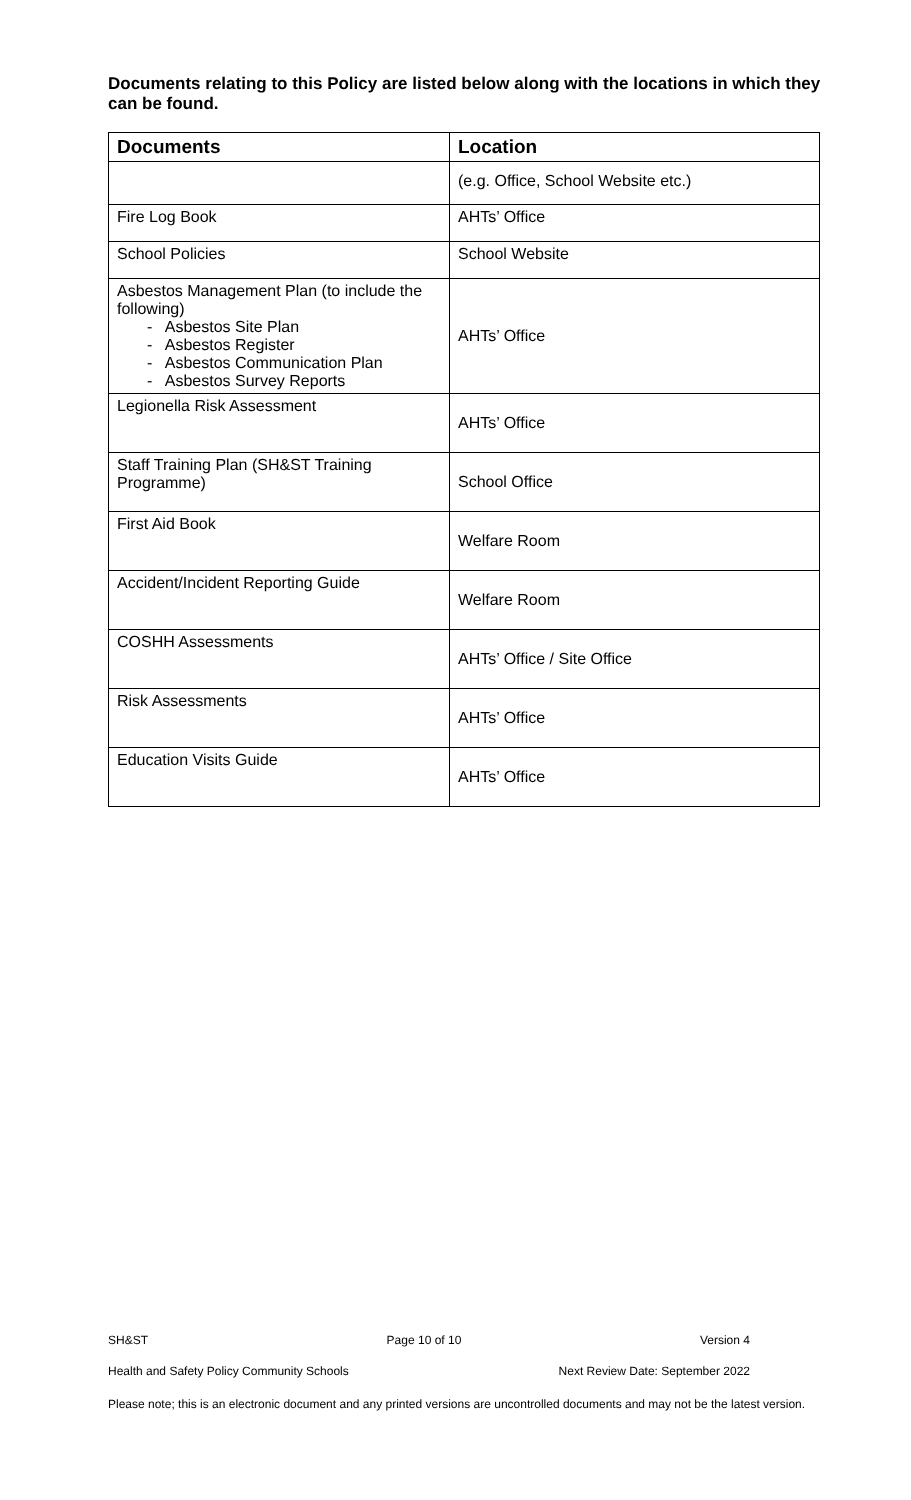Documents relating to this Policy are listed below along with the locations in which they can be found.
| Documents | Location |
| --- | --- |
| | (e.g. Office, School Website etc.) |
| Fire Log Book | AHTs’ Office |
| School Policies | School Website |
| Asbestos Management Plan (to include the following) - Asbestos Site Plan - Asbestos Register - Asbestos Communication Plan - Asbestos Survey Reports | AHTs’ Office |
| Legionella Risk Assessment | AHTs’ Office |
| Staff Training Plan (SH&ST Training Programme) | School Office |
| First Aid Book | Welfare Room |
| Accident/Incident Reporting Guide | Welfare Room |
| COSHH Assessments | AHTs’ Office / Site Office |
| Risk Assessments | AHTs’ Office |
| Education Visits Guide | AHTs’ Office |
SH&ST Page 10 of 10 Version 4
Health and Safety Policy Community Schools Next Review Date: September 2022
Please note; this is an electronic document and any printed versions are uncontrolled documents and may not be the latest version.